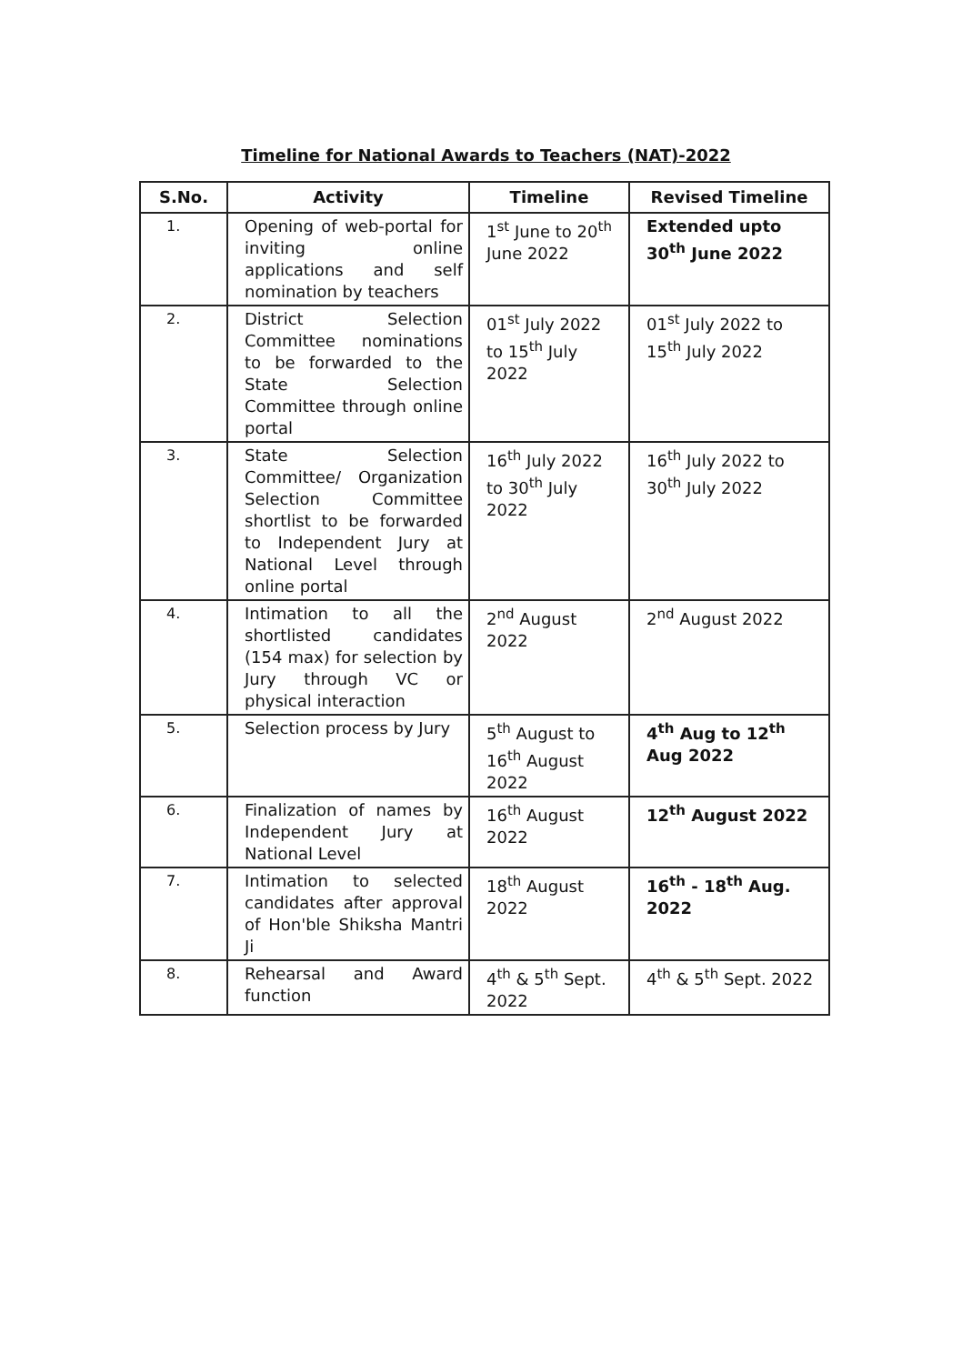Timeline for National Awards to Teachers (NAT)-2022
| S.No. | Activity | Timeline | Revised Timeline |
| --- | --- | --- | --- |
| 1. | Opening of web-portal for inviting online applications and self nomination by teachers | 1<sup>st</sup> June to 20<sup>th</sup> June 2022 | Extended upto 30<sup>th</sup> June 2022 |
| 2. | District Selection Committee nominations to be forwarded to the State Selection Committee through online portal | 01<sup>st</sup> July 2022 to 15<sup>th</sup> July 2022 | 01<sup>st</sup> July 2022 to 15<sup>th</sup> July 2022 |
| 3. | State Selection Committee/ Organization Selection Committee shortlist to be forwarded to Independent Jury at National Level through online portal | 16<sup>th</sup> July 2022 to 30<sup>th</sup> July 2022 | 16<sup>th</sup> July 2022 to 30<sup>th</sup> July 2022 |
| 4. | Intimation to all the shortlisted candidates (154 max) for selection by Jury through VC or physical interaction | 2<sup>nd</sup> August 2022 | 2<sup>nd</sup> August 2022 |
| 5. | Selection process by Jury | 5<sup>th</sup> August to 16<sup>th</sup> August 2022 | 4<sup>th</sup> Aug to 12<sup>th</sup> Aug 2022 |
| 6. | Finalization of names by Independent Jury at National Level | 16<sup>th</sup> August 2022 | 12<sup>th</sup> August 2022 |
| 7. | Intimation to selected candidates after approval of Hon'ble Shiksha Mantri Ji | 18<sup>th</sup> August 2022 | 16<sup>th</sup> - 18<sup>th</sup> Aug. 2022 |
| 8. | Rehearsal and Award function | 4<sup>th</sup> & 5<sup>th</sup> Sept. 2022 | 4<sup>th</sup> & 5<sup>th</sup> Sept. 2022 |